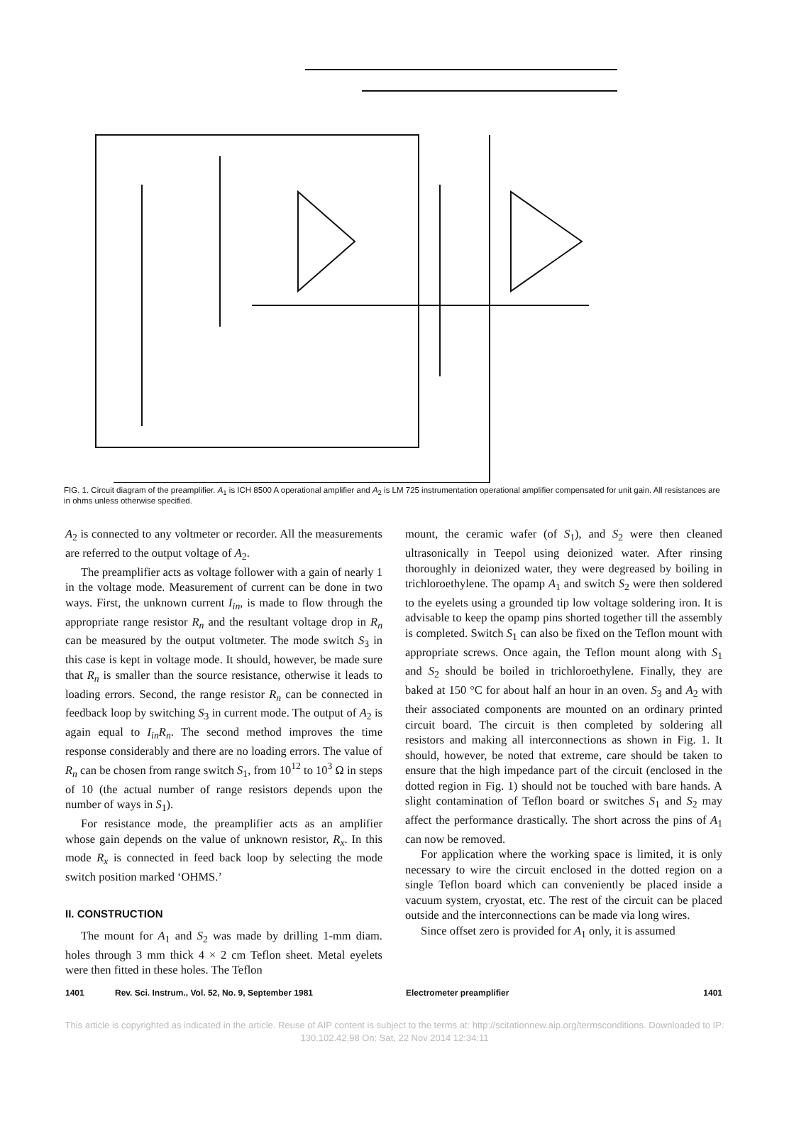FIG. 1. Circuit diagram of the preamplifier. A<sub>1</sub> is ICH 8500 A operational amplifier and A<sub>2</sub> is LM 725 instrumentation operational amplifier compensated for unit gain. All resistances are in ohms unless otherwise specified.
+15 VOLTS -15 VOLTS GND J1 S1 S2 PR-1 20K PR-2 100K Rn 100K 10K S3a S3b S3c S3d A1 A2 OUTPUT V ZERO VOLTS AMPS OHMS -1.0 VOLT
A<sub>2</sub> is connected to any voltmeter or recorder. All the measurements are referred to the output voltage of A<sub>2</sub>.
The preamplifier acts as voltage follower with a gain of nearly 1 in the voltage mode. Measurement of current can be done in two ways. First, the unknown current I<sub>in</sub>, is made to flow through the appropriate range resistor R<sub>n</sub> and the resultant voltage drop in R<sub>n</sub> can be measured by the output voltmeter. The mode switch S<sub>3</sub> in this case is kept in voltage mode. It should, however, be made sure that R<sub>n</sub> is smaller than the source resistance, otherwise it leads to loading errors. Second, the range resistor R<sub>n</sub> can be connected in feedback loop by switching S<sub>3</sub> in current mode. The output of A<sub>2</sub> is again equal to I<sub>in</sub>R<sub>n</sub>. The second method improves the time response considerably and there are no loading errors. The value of R<sub>n</sub> can be chosen from range switch S<sub>1</sub>, from 10<sup>12</sup> to 10<sup>3</sup> Ω in steps of 10 (the actual number of range resistors depends upon the number of ways in S<sub>1</sub>).
For resistance mode, the preamplifier acts as an amplifier whose gain depends on the value of unknown resistor, R<sub>x</sub>. In this mode R<sub>x</sub> is connected in feed back loop by selecting the mode switch position marked ‘OHMS.’
II. CONSTRUCTION
The mount for A<sub>1</sub> and S<sub>2</sub> was made by drilling 1-mm diam. holes through 3 mm thick 4 × 2 cm Teflon sheet. Metal eyelets were then fitted in these holes. The Teflon
mount, the ceramic wafer (of S<sub>1</sub>), and S<sub>2</sub> were then cleaned ultrasonically in Teepol using deionized water. After rinsing thoroughly in deionized water, they were degreased by boiling in trichloroethylene. The opamp A<sub>1</sub> and switch S<sub>2</sub> were then soldered to the eyelets using a grounded tip low voltage soldering iron. It is advisable to keep the opamp pins shorted together till the assembly is completed. Switch S<sub>1</sub> can also be fixed on the Teflon mount with appropriate screws. Once again, the Teflon mount along with S<sub>1</sub> and S<sub>2</sub> should be boiled in trichloroethylene. Finally, they are baked at 150 °C for about half an hour in an oven. S<sub>3</sub> and A<sub>2</sub> with their associated components are mounted on an ordinary printed circuit board. The circuit is then completed by soldering all resistors and making all interconnections as shown in Fig. 1. It should, however, be noted that extreme, care should be taken to ensure that the high impedance part of the circuit (enclosed in the dotted region in Fig. 1) should not be touched with bare hands. A slight contamination of Teflon board or switches S<sub>1</sub> and S<sub>2</sub> may affect the performance drastically. The short across the pins of A<sub>1</sub> can now be removed.
For application where the working space is limited, it is only necessary to wire the circuit enclosed in the dotted region on a single Teflon board which can conveniently be placed inside a vacuum system, cryostat, etc. The rest of the circuit can be placed outside and the interconnections can be made via long wires.
Since offset zero is provided for A<sub>1</sub> only, it is assumed
1401 Rev. Sci. Instrum., Vol. 52, No. 9, September 1981 Electrometer preamplifier 1401
This article is copyrighted as indicated in the article. Reuse of AIP content is subject to the terms at: http://scitationnew.aip.org/termsconditions. Downloaded to IP:
130.102.42.98 On: Sat, 22 Nov 2014 12:34:11